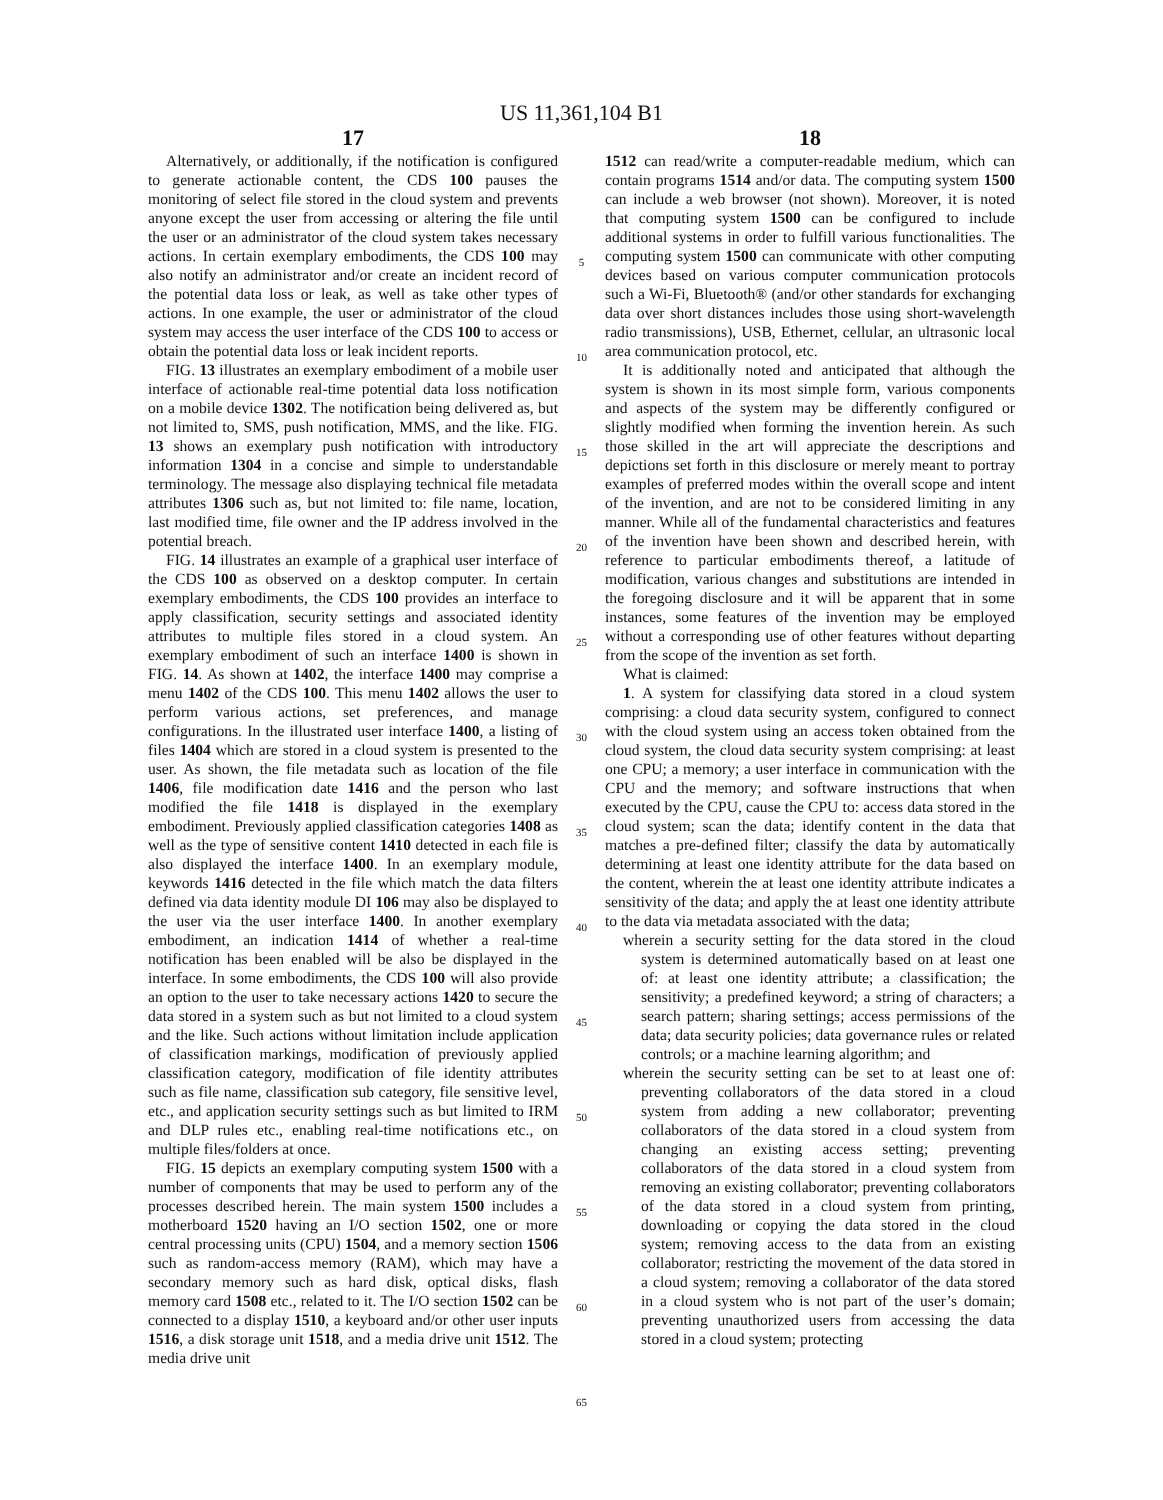US 11,361,104 B1
17
Alternatively, or additionally, if the notification is configured to generate actionable content, the CDS 100 pauses the monitoring of select file stored in the cloud system and prevents anyone except the user from accessing or altering the file until the user or an administrator of the cloud system takes necessary actions. In certain exemplary embodiments, the CDS 100 may also notify an administrator and/or create an incident record of the potential data loss or leak, as well as take other types of actions. In one example, the user or administrator of the cloud system may access the user interface of the CDS 100 to access or obtain the potential data loss or leak incident reports.
FIG. 13 illustrates an exemplary embodiment of a mobile user interface of actionable real-time potential data loss notification on a mobile device 1302. The notification being delivered as, but not limited to, SMS, push notification, MMS, and the like. FIG. 13 shows an exemplary push notification with introductory information 1304 in a concise and simple to understandable terminology. The message also displaying technical file metadata attributes 1306 such as, but not limited to: file name, location, last modified time, file owner and the IP address involved in the potential breach.
FIG. 14 illustrates an example of a graphical user interface of the CDS 100 as observed on a desktop computer. In certain exemplary embodiments, the CDS 100 provides an interface to apply classification, security settings and associated identity attributes to multiple files stored in a cloud system. An exemplary embodiment of such an interface 1400 is shown in FIG. 14. As shown at 1402, the interface 1400 may comprise a menu 1402 of the CDS 100. This menu 1402 allows the user to perform various actions, set preferences, and manage configurations. In the illustrated user interface 1400, a listing of files 1404 which are stored in a cloud system is presented to the user. As shown, the file metadata such as location of the file 1406, file modification date 1416 and the person who last modified the file 1418 is displayed in the exemplary embodiment. Previously applied classification categories 1408 as well as the type of sensitive content 1410 detected in each file is also displayed the interface 1400. In an exemplary module, keywords 1416 detected in the file which match the data filters defined via data identity module DI 106 may also be displayed to the user via the user interface 1400. In another exemplary embodiment, an indication 1414 of whether a real-time notification has been enabled will be also be displayed in the interface. In some embodiments, the CDS 100 will also provide an option to the user to take necessary actions 1420 to secure the data stored in a system such as but not limited to a cloud system and the like. Such actions without limitation include application of classification markings, modification of previously applied classification category, modification of file identity attributes such as file name, classification sub category, file sensitive level, etc., and application security settings such as but limited to IRM and DLP rules etc., enabling real-time notifications etc., on multiple files/folders at once.
FIG. 15 depicts an exemplary computing system 1500 with a number of components that may be used to perform any of the processes described herein. The main system 1500 includes a motherboard 1520 having an I/O section 1502, one or more central processing units (CPU) 1504, and a memory section 1506 such as random-access memory (RAM), which may have a secondary memory such as hard disk, optical disks, flash memory card 1508 etc., related to it. The I/O section 1502 can be connected to a display 1510, a keyboard and/or other user inputs 1516, a disk storage unit 1518, and a media drive unit 1512. The media drive unit
5
10
15
20
25
30
35
40
45
50
55
60
65
18
1512 can read/write a computer-readable medium, which can contain programs 1514 and/or data. The computing system 1500 can include a web browser (not shown). Moreover, it is noted that computing system 1500 can be configured to include additional systems in order to fulfill various functionalities. The computing system 1500 can communicate with other computing devices based on various computer communication protocols such a Wi-Fi, Bluetooth® (and/or other standards for exchanging data over short distances includes those using short-wavelength radio transmissions), USB, Ethernet, cellular, an ultrasonic local area communication protocol, etc.
It is additionally noted and anticipated that although the system is shown in its most simple form, various components and aspects of the system may be differently configured or slightly modified when forming the invention herein. As such those skilled in the art will appreciate the descriptions and depictions set forth in this disclosure or merely meant to portray examples of preferred modes within the overall scope and intent of the invention, and are not to be considered limiting in any manner. While all of the fundamental characteristics and features of the invention have been shown and described herein, with reference to particular embodiments thereof, a latitude of modification, various changes and substitutions are intended in the foregoing disclosure and it will be apparent that in some instances, some features of the invention may be employed without a corresponding use of other features without departing from the scope of the invention as set forth.
What is claimed:
1. A system for classifying data stored in a cloud system comprising: a cloud data security system, configured to connect with the cloud system using an access token obtained from the cloud system, the cloud data security system comprising: at least one CPU; a memory; a user interface in communication with the CPU and the memory; and software instructions that when executed by the CPU, cause the CPU to: access data stored in the cloud system; scan the data; identify content in the data that matches a pre-defined filter; classify the data by automatically determining at least one identity attribute for the data based on the content, wherein the at least one identity attribute indicates a sensitivity of the data; and apply the at least one identity attribute to the data via metadata associated with the data;
wherein a security setting for the data stored in the cloud system is determined automatically based on at least one of: at least one identity attribute; a classification; the sensitivity; a predefined keyword; a string of characters; a search pattern; sharing settings; access permissions of the data; data security policies; data governance rules or related controls; or a machine learning algorithm; and
wherein the security setting can be set to at least one of: preventing collaborators of the data stored in a cloud system from adding a new collaborator; preventing collaborators of the data stored in a cloud system from changing an existing access setting; preventing collaborators of the data stored in a cloud system from removing an existing collaborator; preventing collaborators of the data stored in a cloud system from printing, downloading or copying the data stored in the cloud system; removing access to the data from an existing collaborator; restricting the movement of the data stored in a cloud system; removing a collaborator of the data stored in a cloud system who is not part of the user’s domain; preventing unauthorized users from accessing the data stored in a cloud system; protecting